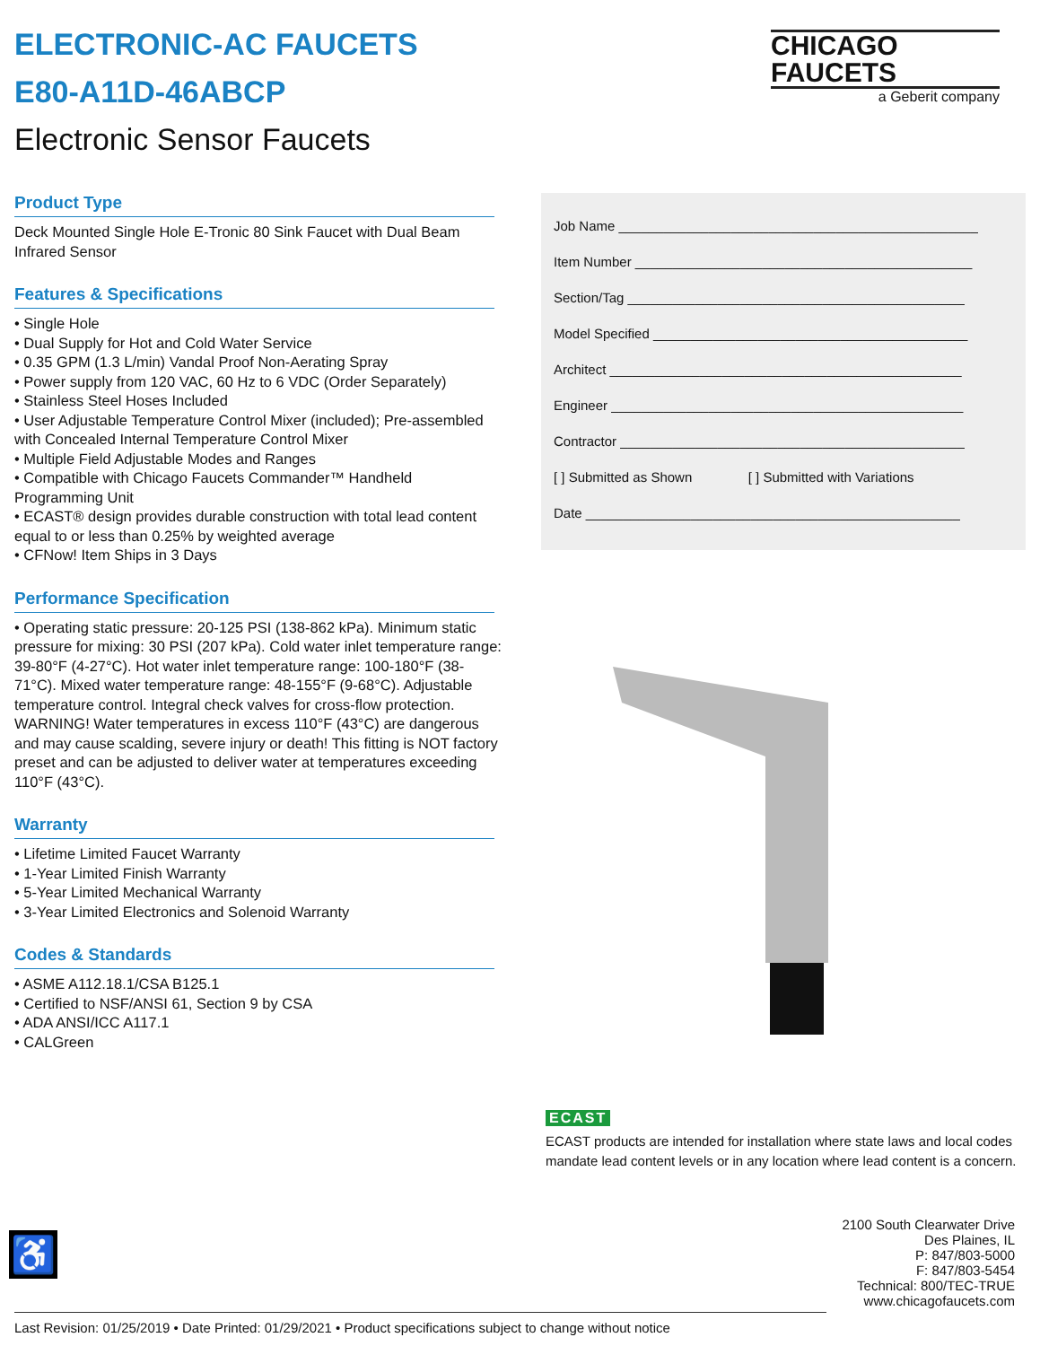CHICAGO
FAUCETS
a Geberit company
ELECTRONIC-AC FAUCETS
E80-A11D-46ABCP
Electronic Sensor Faucets
Product Type
Deck Mounted Single Hole E-Tronic 80 Sink Faucet with Dual Beam Infrared Sensor
Features & Specifications
• Single Hole
• Dual Supply for Hot and Cold Water Service
• 0.35 GPM (1.3 L/min) Vandal Proof Non-Aerating Spray
• Power supply from 120 VAC, 60 Hz to 6 VDC (Order Separately)
• Stainless Steel Hoses Included
• User Adjustable Temperature Control Mixer (included); Pre-assembled with Concealed Internal Temperature Control Mixer
• Multiple Field Adjustable Modes and Ranges
• Compatible with Chicago Faucets Commander™ Handheld Programming Unit
• ECAST® design provides durable construction with total lead content equal to or less than 0.25% by weighted average
• CFNow! Item Ships in 3 Days
Performance Specification
• Operating static pressure: 20-125 PSI (138-862 kPa). Minimum static pressure for mixing: 30 PSI (207 kPa). Cold water inlet temperature range: 39-80°F (4-27°C). Hot water inlet temperature range: 100-180°F (38-71°C). Mixed water temperature range: 48-155°F (9-68°C). Adjustable temperature control. Integral check valves for cross-flow protection. WARNING! Water temperatures in excess 110°F (43°C) are dangerous and may cause scalding, severe injury or death! This fitting is NOT factory preset and can be adjusted to deliver water at temperatures exceeding 110°F (43°C).
Warranty
• Lifetime Limited Faucet Warranty
• 1-Year Limited Finish Warranty
• 5-Year Limited Mechanical Warranty
• 3-Year Limited Electronics and Solenoid Warranty
Codes & Standards
• ASME A112.18.1/CSA B125.1
• Certified to NSF/ANSI 61, Section 9 by CSA
• ADA ANSI/ICC A117.1
• CALGreen
Job Name ________________________________________________
Item Number _____________________________________________
Section/Tag _____________________________________________
Model Specified __________________________________________
Architect _______________________________________________
Engineer _______________________________________________
Contractor ______________________________________________
[ ] Submitted as Shown [ ] Submitted with Variations
Date __________________________________________________
ECAST
ECAST products are intended for installation where state laws and local codes mandate lead content levels or in any location where lead content is a concern.
♿
2100 South Clearwater Drive
Des Plaines, IL
P: 847/803-5000
F: 847/803-5454
Technical: 800/TEC-TRUE
www.chicagofaucets.com
Last Revision: 01/25/2019 • Date Printed: 01/29/2021 • Product specifications subject to change without notice